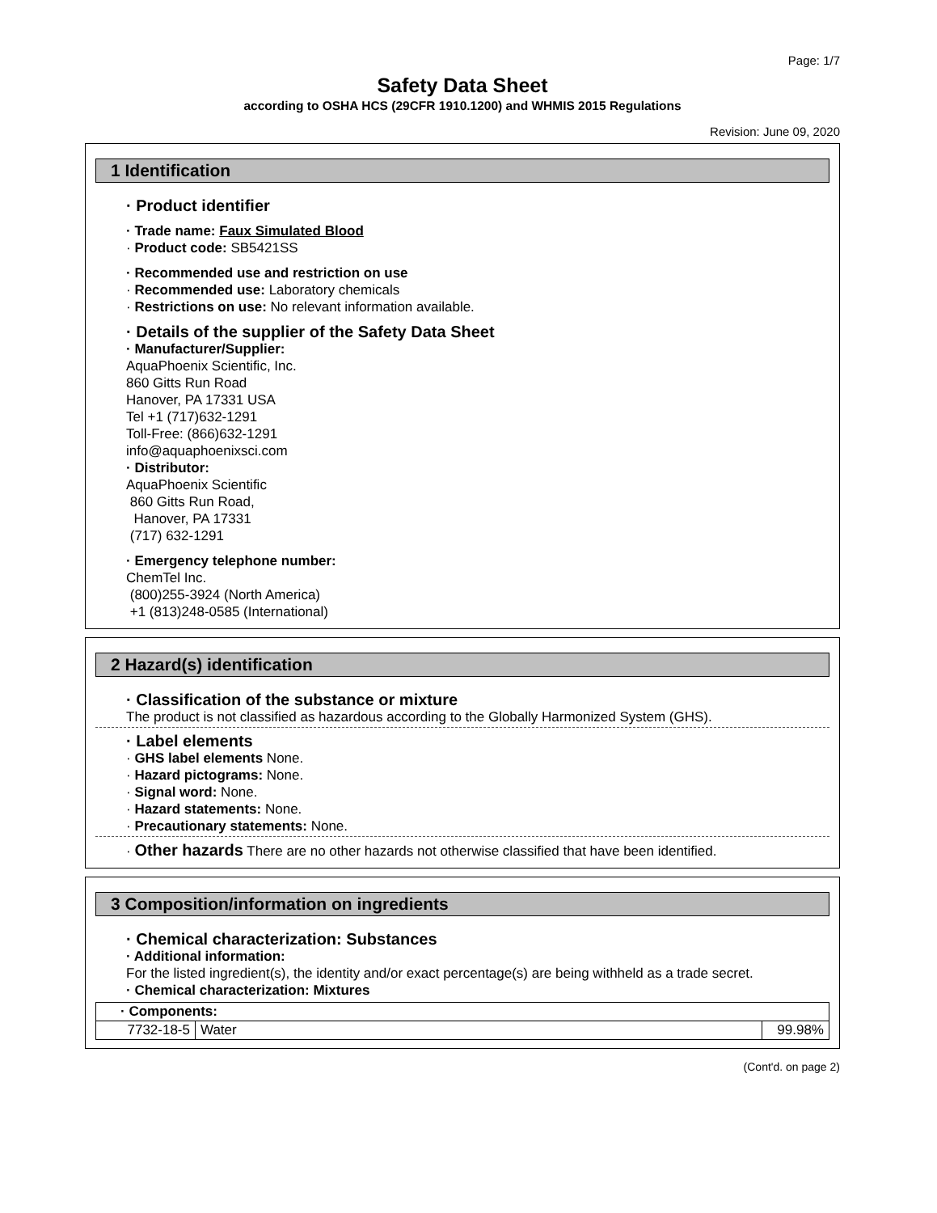Page: 1/7
Safety Data Sheet
according to OSHA HCS (29CFR 1910.1200) and WHMIS 2015 Regulations
Revision: June 09, 2020
1 Identification
· Product identifier
· Trade name: Faux Simulated Blood
· Product code: SB5421SS
· Recommended use and restriction on use
· Recommended use: Laboratory chemicals
· Restrictions on use: No relevant information available.
· Details of the supplier of the Safety Data Sheet
· Manufacturer/Supplier:
AquaPhoenix Scientific, Inc.
860 Gitts Run Road
Hanover, PA 17331 USA
Tel +1 (717)632-1291
Toll-Free: (866)632-1291
info@aquaphoenixsci.com
· Distributor:
AquaPhoenix Scientific
860 Gitts Run Road,
Hanover, PA 17331
(717) 632-1291
· Emergency telephone number:
ChemTel Inc.
(800)255-3924 (North America)
+1 (813)248-0585 (International)
2 Hazard(s) identification
· Classification of the substance or mixture
The product is not classified as hazardous according to the Globally Harmonized System (GHS).
· Label elements
· GHS label elements None.
· Hazard pictograms: None.
· Signal word: None.
· Hazard statements: None.
· Precautionary statements: None.
· Other hazards There are no other hazards not otherwise classified that have been identified.
3 Composition/information on ingredients
· Chemical characterization: Substances
· Additional information:
For the listed ingredient(s), the identity and/or exact percentage(s) are being withheld as a trade secret.
· Chemical characterization: Mixtures
| · Components: | | |
| 7732-18-5 | Water | 99.98% |
(Cont'd. on page 2)